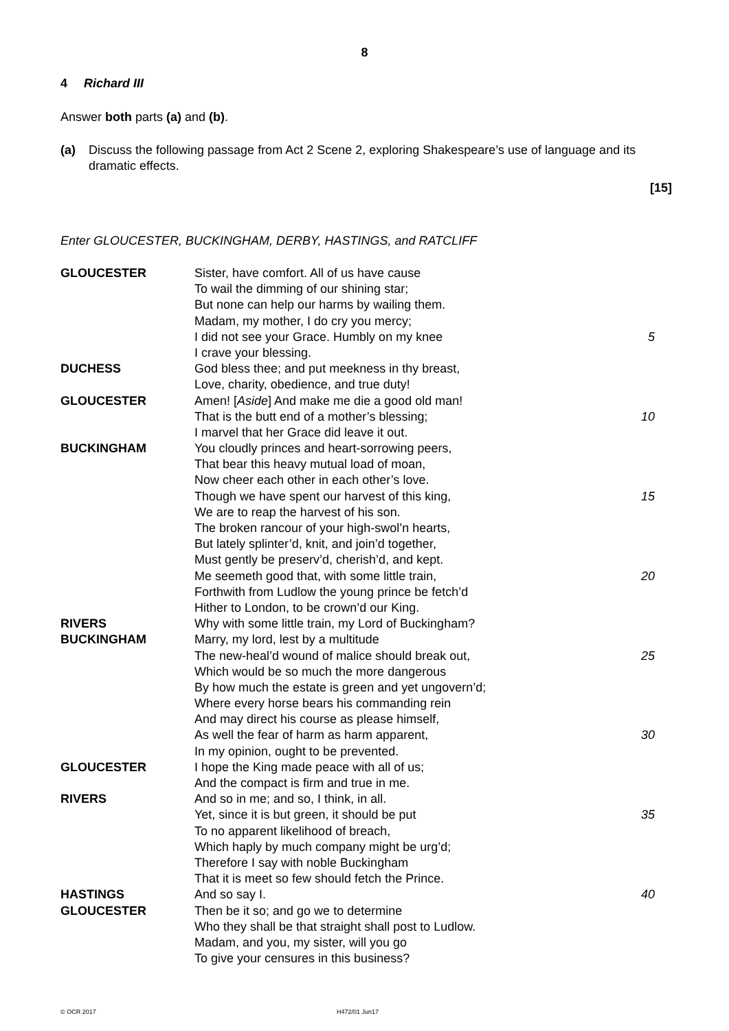8
4 Richard III
Answer both parts (a) and (b).
(a) Discuss the following passage from Act 2 Scene 2, exploring Shakespeare’s use of language and its dramatic effects.
[15]
Enter GLOUCESTER, BUCKINGHAM, DERBY, HASTINGS, and RATCLIFF
| GLOUCESTER | Sister, have comfort. All of us have cause | |
| | To wail the dimming of our shining star; | |
| | But none can help our harms by wailing them. | |
| | Madam, my mother, I do cry you mercy; | |
| | I did not see your Grace. Humbly on my knee | 5 |
| | I crave your blessing. | |
| DUCHESS | God bless thee; and put meekness in thy breast, | |
| | Love, charity, obedience, and true duty! | |
| GLOUCESTER | Amen! [ Aside ] And make me die a good old man! | |
| | That is the butt end of a mother’s blessing; | 10 |
| | I marvel that her Grace did leave it out. | |
| BUCKINGHAM | You cloudly princes and heart-sorrowing peers, | |
| | That bear this heavy mutual load of moan, | |
| | Now cheer each other in each other’s love. | |
| | Though we have spent our harvest of this king, | 15 |
| | We are to reap the harvest of his son. | |
| | The broken rancour of your high-swol’n hearts, | |
| | But lately splinter’d, knit, and join’d together, | |
| | Must gently be preserv’d, cherish’d, and kept. | |
| | Me seemeth good that, with some little train, | 20 |
| | Forthwith from Ludlow the young prince be fetch’d | |
| | Hither to London, to be crown’d our King. | |
| RIVERS | Why with some little train, my Lord of Buckingham? | |
| BUCKINGHAM | Marry, my lord, lest by a multitude | |
| | The new-heal’d wound of malice should break out, | 25 |
| | Which would be so much the more dangerous | |
| | By how much the estate is green and yet ungovern’d; | |
| | Where every horse bears his commanding rein | |
| | And may direct his course as please himself, | |
| | As well the fear of harm as harm apparent, | 30 |
| | In my opinion, ought to be prevented. | |
| GLOUCESTER | I hope the King made peace with all of us; | |
| | And the compact is firm and true in me. | |
| RIVERS | And so in me; and so, I think, in all. | |
| | Yet, since it is but green, it should be put | 35 |
| | To no apparent likelihood of breach, | |
| | Which haply by much company might be urg’d; | |
| | Therefore I say with noble Buckingham | |
| | That it is meet so few should fetch the Prince. | |
| HASTINGS | And so say I. | 40 |
| GLOUCESTER | Then be it so; and go we to determine | |
| | Who they shall be that straight shall post to Ludlow. | |
| | Madam, and you, my sister, will you go | |
| | To give your censures in this business? | |
© OCR 2017 H472/01 Jun17